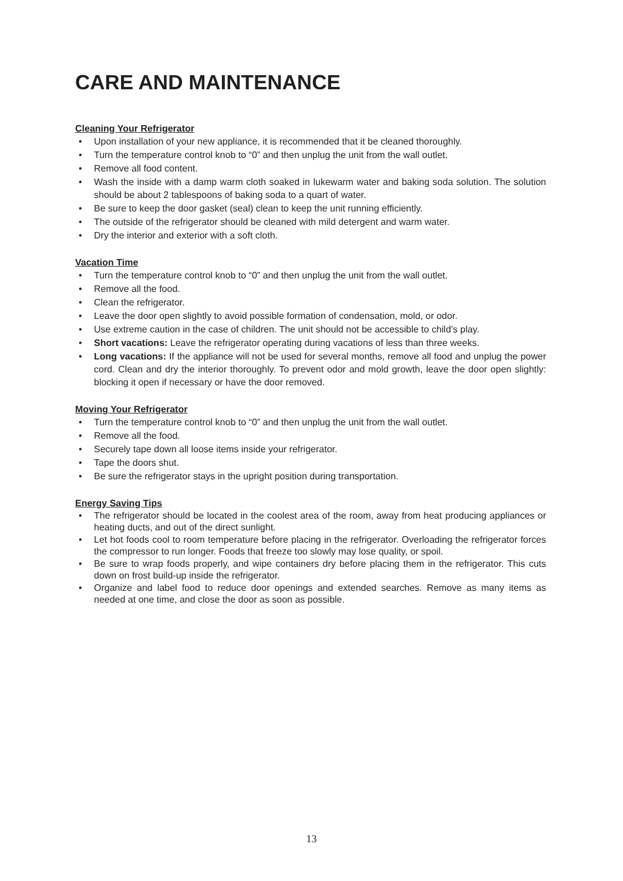CARE AND MAINTENANCE
Cleaning Your Refrigerator
• Upon installation of your new appliance, it is recommended that it be cleaned thoroughly.
• Turn the temperature control knob to “0” and then unplug the unit from the wall outlet.
• Remove all food content.
• Wash the inside with a damp warm cloth soaked in lukewarm water and baking soda solution. The solution should be about 2 tablespoons of baking soda to a quart of water.
• Be sure to keep the door gasket (seal) clean to keep the unit running efficiently.
• The outside of the refrigerator should be cleaned with mild detergent and warm water.
• Dry the interior and exterior with a soft cloth.
Vacation Time
• Turn the temperature control knob to “0” and then unplug the unit from the wall outlet.
• Remove all the food.
• Clean the refrigerator.
• Leave the door open slightly to avoid possible formation of condensation, mold, or odor.
• Use extreme caution in the case of children. The unit should not be accessible to child’s play.
• Short vacations: Leave the refrigerator operating during vacations of less than three weeks.
• Long vacations: If the appliance will not be used for several months, remove all food and unplug the power cord. Clean and dry the interior thoroughly. To prevent odor and mold growth, leave the door open slightly: blocking it open if necessary or have the door removed.
Moving Your Refrigerator
• Turn the temperature control knob to “0” and then unplug the unit from the wall outlet.
• Remove all the food.
• Securely tape down all loose items inside your refrigerator.
• Tape the doors shut.
• Be sure the refrigerator stays in the upright position during transportation.
Energy Saving Tips
• The refrigerator should be located in the coolest area of the room, away from heat producing appliances or heating ducts, and out of the direct sunlight.
• Let hot foods cool to room temperature before placing in the refrigerator. Overloading the refrigerator forces the compressor to run longer. Foods that freeze too slowly may lose quality, or spoil.
• Be sure to wrap foods properly, and wipe containers dry before placing them in the refrigerator. This cuts down on frost build-up inside the refrigerator.
• Organize and label food to reduce door openings and extended searches. Remove as many items as needed at one time, and close the door as soon as possible.
13